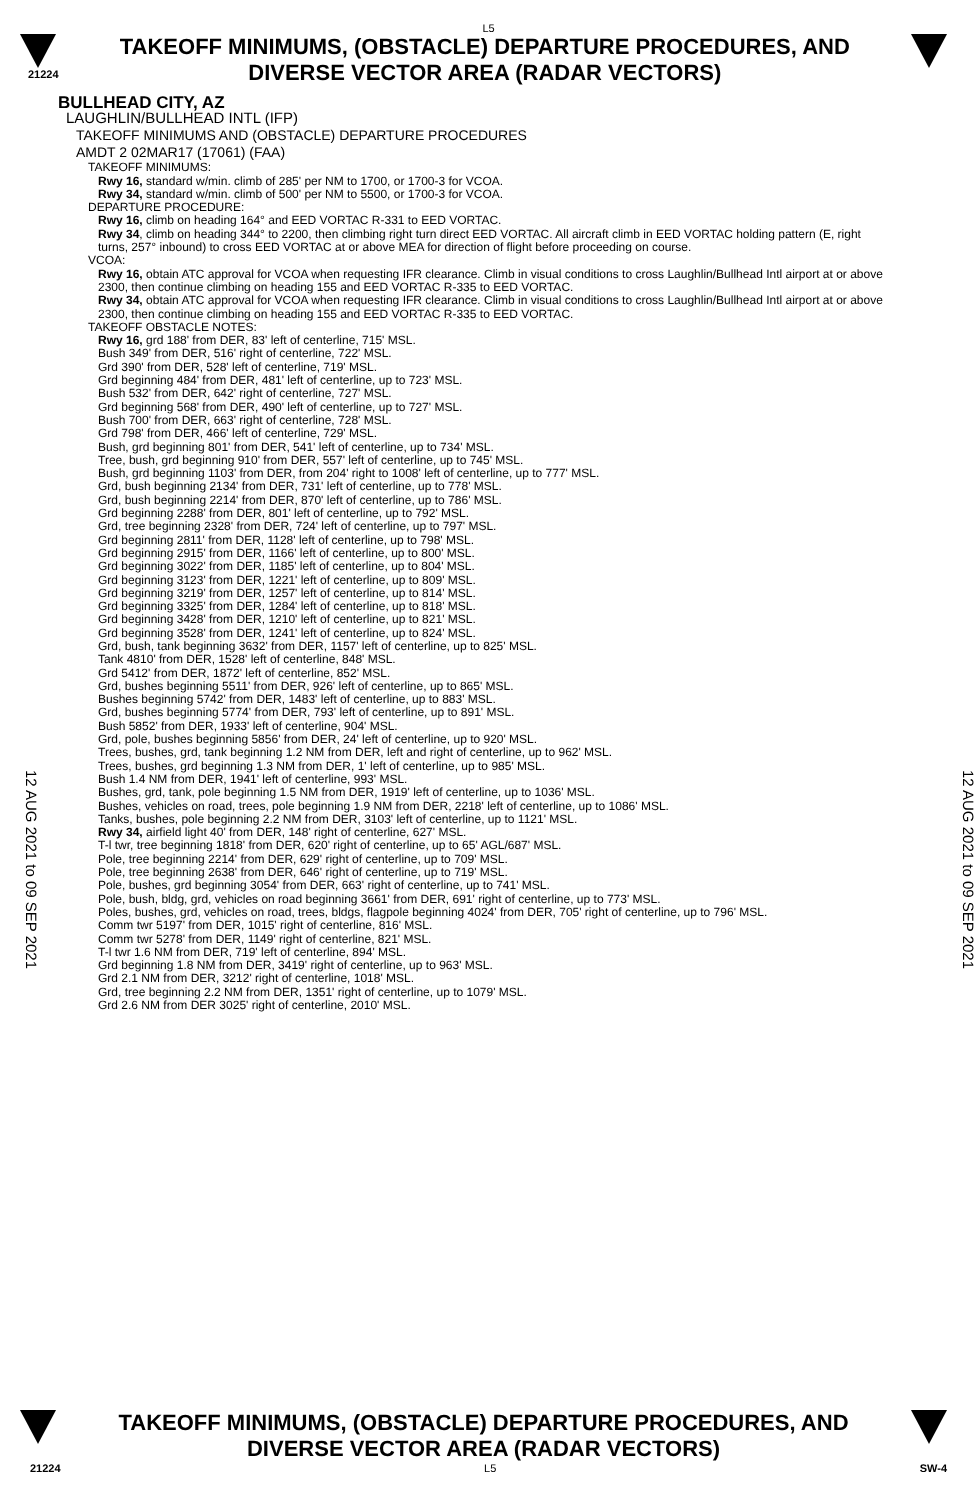L5
21224
TAKEOFF MINIMUMS, (OBSTACLE) DEPARTURE PROCEDURES, AND
DIVERSE VECTOR AREA (RADAR VECTORS)
12 AUG 2021 to 09 SEP 2021
BULLHEAD CITY, AZ
LAUGHLIN/BULLHEAD INTL (IFP)
TAKEOFF MINIMUMS AND (OBSTACLE) DEPARTURE PROCEDURES
AMDT 2 02MAR17 (17061) (FAA)
TAKEOFF MINIMUMS:
Rwy 16, standard w/min. climb of 285' per NM to 1700, or 1700-3 for VCOA.
Rwy 34, standard w/min. climb of 500' per NM to 5500, or 1700-3 for VCOA.
DEPARTURE PROCEDURE:
Rwy 16, climb on heading 164° and EED VORTAC R-331 to EED VORTAC.
Rwy 34, climb on heading 344° to 2200, then climbing right turn direct EED VORTAC. All aircraft climb in EED VORTAC holding pattern (E, right turns, 257° inbound) to cross EED VORTAC at or above MEA for direction of flight before proceeding on course.
VCOA:
Rwy 16, obtain ATC approval for VCOA when requesting IFR clearance. Climb in visual conditions to cross Laughlin/Bullhead Intl airport at or above 2300, then continue climbing on heading 155 and EED VORTAC R-335 to EED VORTAC.
Rwy 34, obtain ATC approval for VCOA when requesting IFR clearance. Climb in visual conditions to cross Laughlin/Bullhead Intl airport at or above 2300, then continue climbing on heading 155 and EED VORTAC R-335 to EED VORTAC.
TAKEOFF OBSTACLE NOTES:
Rwy 16, grd 188' from DER, 83' left of centerline, 715' MSL.
Bush 349' from DER, 516' right of centerline, 722' MSL.
Grd 390' from DER, 528' left of centerline, 719' MSL.
Grd beginning 484' from DER, 481' left of centerline, up to 723' MSL.
Bush 532' from DER, 642' right of centerline, 727' MSL.
Grd beginning 568' from DER, 490' left of centerline, up to 727' MSL.
Bush 700' from DER, 663' right of centerline, 728' MSL.
Grd 798' from DER, 466' left of centerline, 729' MSL.
Bush, grd beginning 801' from DER, 541' left of centerline, up to 734' MSL.
Tree, bush, grd beginning 910' from DER, 557' left of centerline, up to 745' MSL.
Bush, grd beginning 1103' from DER, from 204' right to 1008' left of centerline, up to 777' MSL.
Grd, bush beginning 2134' from DER, 731' left of centerline, up to 778' MSL.
Grd, bush beginning 2214' from DER, 870' left of centerline, up to 786' MSL.
Grd beginning 2288' from DER, 801' left of centerline, up to 792' MSL.
Grd, tree beginning 2328' from DER, 724' left of centerline, up to 797' MSL.
Grd beginning 2811' from DER, 1128' left of centerline, up to 798' MSL.
Grd beginning 2915' from DER, 1166' left of centerline, up to 800' MSL.
Grd beginning 3022' from DER, 1185' left of centerline, up to 804' MSL.
Grd beginning 3123' from DER, 1221' left of centerline, up to 809' MSL.
Grd beginning 3219' from DER, 1257' left of centerline, up to 814' MSL.
Grd beginning 3325' from DER, 1284' left of centerline, up to 818' MSL.
Grd beginning 3428' from DER, 1210' left of centerline, up to 821' MSL.
Grd beginning 3528' from DER, 1241' left of centerline, up to 824' MSL.
Grd, bush, tank beginning 3632' from DER, 1157' left of centerline, up to 825' MSL.
Tank 4810' from DER, 1528' left of centerline, 848' MSL.
Grd 5412' from DER, 1872' left of centerline, 852' MSL.
Grd, bushes beginning 5511' from DER, 926' left of centerline, up to 865' MSL.
Bushes beginning 5742' from DER, 1483' left of centerline, up to 883' MSL.
Grd, bushes beginning 5774' from DER, 793' left of centerline, up to 891' MSL.
Bush 5852' from DER, 1933' left of centerline, 904' MSL.
Grd, pole, bushes beginning 5856' from DER, 24' left of centerline, up to 920' MSL.
Trees, bushes, grd, tank beginning 1.2 NM from DER, left and right of centerline, up to 962' MSL.
Trees, bushes, grd beginning 1.3 NM from DER, 1' left of centerline, up to 985' MSL.
Bush 1.4 NM from DER, 1941' left of centerline, 993' MSL.
Bushes, grd, tank, pole beginning 1.5 NM from DER, 1919' left of centerline, up to 1036' MSL.
Bushes, vehicles on road, trees, pole beginning 1.9 NM from DER, 2218' left of centerline, up to 1086' MSL.
Tanks, bushes, pole beginning 2.2 NM from DER, 3103' left of centerline, up to 1121' MSL.
Rwy 34, airfield light 40' from DER, 148' right of centerline, 627' MSL.
T-l twr, tree beginning 1818' from DER, 620' right of centerline, up to 65' AGL/687' MSL.
Pole, tree beginning 2214' from DER, 629' right of centerline, up to 709' MSL.
Pole, tree beginning 2638' from DER, 646' right of centerline, up to 719' MSL.
Pole, bushes, grd beginning 3054' from DER, 663' right of centerline, up to 741' MSL.
Pole, bush, bldg, grd, vehicles on road beginning 3661' from DER, 691' right of centerline, up to 773' MSL.
Poles, bushes, grd, vehicles on road, trees, bldgs, flagpole beginning 4024' from DER, 705' right of centerline, up to 796' MSL.
Comm twr 5197' from DER, 1015' right of centerline, 816' MSL.
Comm twr 5278' from DER, 1149' right of centerline, 821' MSL.
T-l twr 1.6 NM from DER, 719' left of centerline, 894' MSL.
Grd beginning 1.8 NM from DER, 3419' right of centerline, up to 963' MSL.
Grd 2.1 NM from DER, 3212' right of centerline, 1018' MSL.
Grd, tree beginning 2.2 NM from DER, 1351' right of centerline, up to 1079' MSL.
Grd 2.6 NM from DER 3025' right of centerline, 2010' MSL.
12 AUG 2021 to 09 SEP 2021
TAKEOFF MINIMUMS, (OBSTACLE) DEPARTURE PROCEDURES, AND
DIVERSE VECTOR AREA (RADAR VECTORS)
21224 L5 SW-4